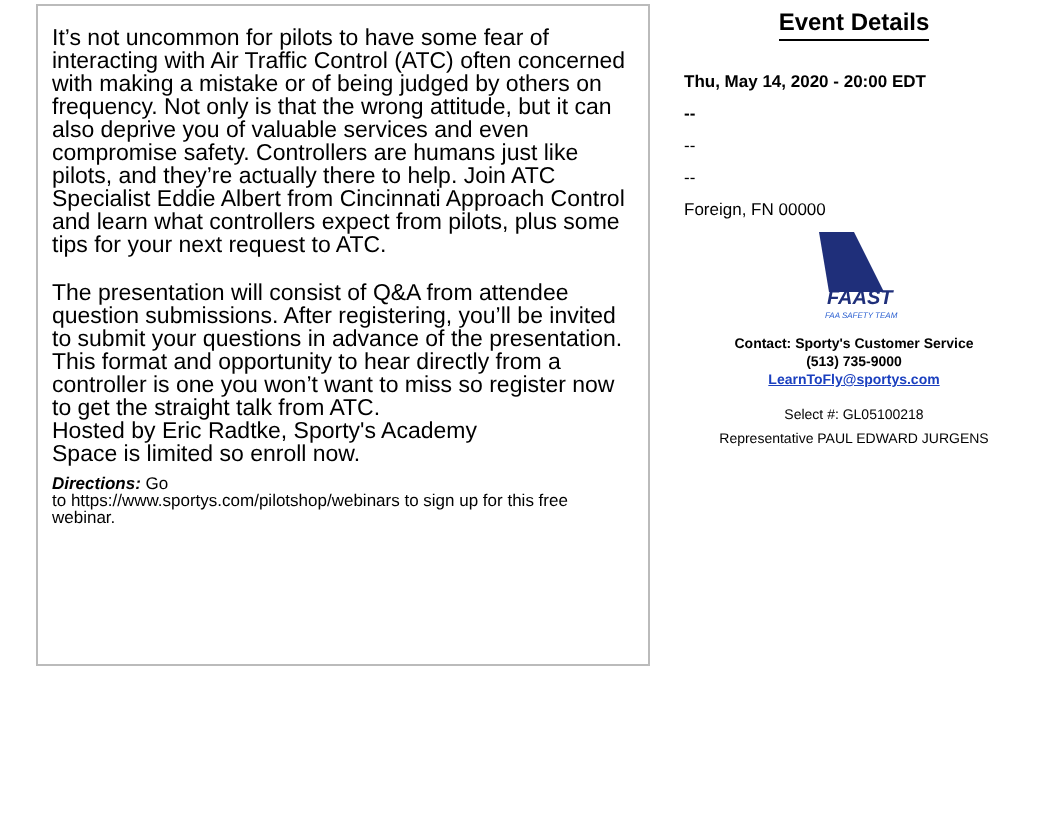It’s not uncommon for pilots to have some fear of interacting with Air Traffic Control (ATC) often concerned with making a mistake or of being judged by others on frequency. Not only is that the wrong attitude, but it can also deprive you of valuable services and even compromise safety. Controllers are humans just like pilots, and they’re actually there to help. Join ATC Specialist Eddie Albert from Cincinnati Approach Control and learn what controllers expect from pilots, plus some tips for your next request to ATC.
The presentation will consist of Q&A from attendee question submissions. After registering, you’ll be invited to submit your questions in advance of the presentation. This format and opportunity to hear directly from a controller is one you won’t want to miss so register now to get the straight talk from ATC.
Hosted by Eric Radtke, Sporty's Academy
Space is limited so enroll now.
Directions: Go
to https://www.sportys.com/pilotshop/webinars to sign up for this free webinar.
Event Details
Thu, May 14, 2020 - 20:00 EDT
--
--
--
Foreign, FN 00000
FAAST
FAA SAFETY TEAM
Contact: Sporty's Customer Service
(513) 735-9000
LearnToFly@sportys.com
Select #: GL05100218
Representative PAUL EDWARD JURGENS